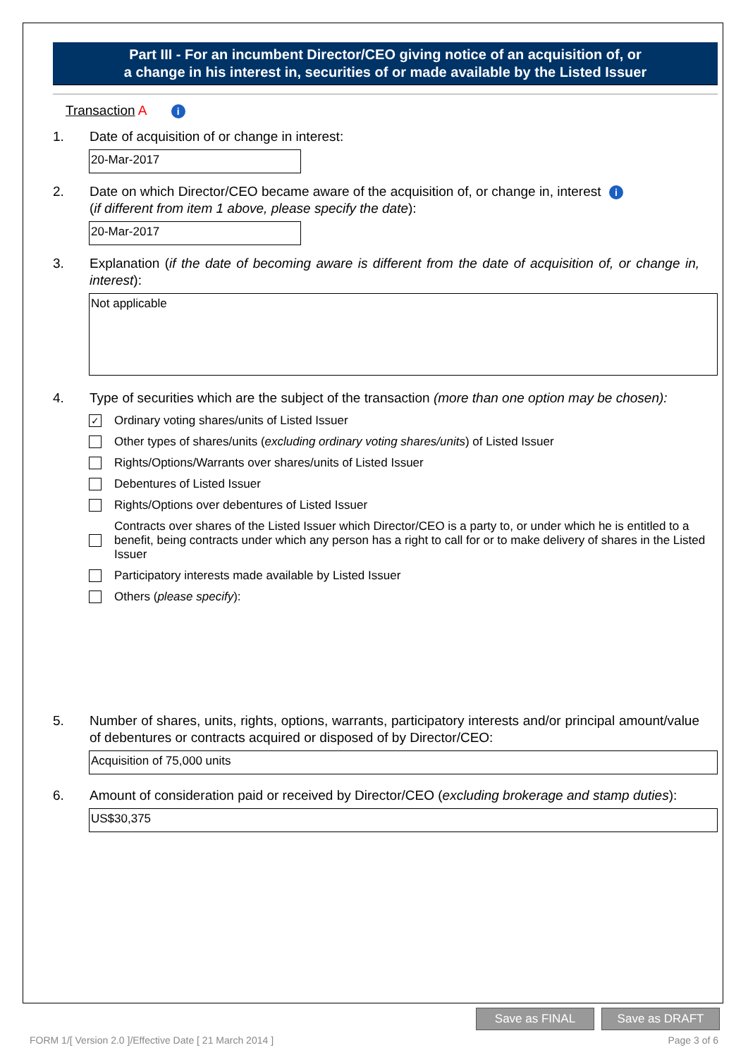Part III - For an incumbent Director/CEO giving notice of an acquisition of, or
a change in his interest in, securities of or made available by the Listed Issuer
Transaction A i
1. Date of acquisition of or change in interest:
20-Mar-2017
2. Date on which Director/CEO became aware of the acquisition of, or change in, interest i
(if different from item 1 above, please specify the date):
20-Mar-2017
3. Explanation (if the date of becoming aware is different from the date of acquisition of, or change in, interest):
Not applicable
4. Type of securities which are the subject of the transaction (more than one option may be chosen):
✓ Ordinary voting shares/units of Listed Issuer
Other types of shares/units (excluding ordinary voting shares/units) of Listed Issuer
Rights/Options/Warrants over shares/units of Listed Issuer
Debentures of Listed Issuer
Rights/Options over debentures of Listed Issuer
Contracts over shares of the Listed Issuer which Director/CEO is a party to, or under which he is entitled to a benefit, being contracts under which any person has a right to call for or to make delivery of shares in the Listed Issuer
Participatory interests made available by Listed Issuer
Others (please specify):
5. Number of shares, units, rights, options, warrants, participatory interests and/or principal amount/value of debentures or contracts acquired or disposed of by Director/CEO:
Acquisition of 75,000 units
6. Amount of consideration paid or received by Director/CEO (excluding brokerage and stamp duties):
US$30,375
Save as FINAL Save as DRAFT
FORM 1/[ Version 2.0 ]/Effective Date [ 21 March 2014 ] Page 3 of 6